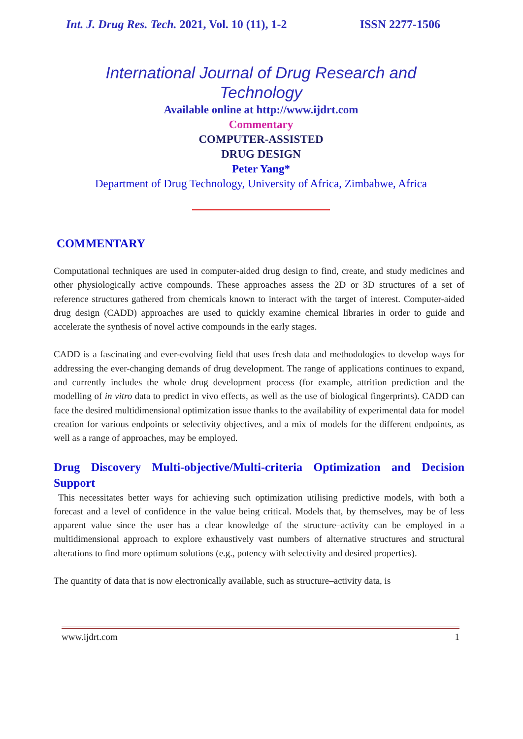Int. J. Drug Res. Tech. 2021, Vol. 10 (11), 1-2 ISSN 2277-1506
International Journal of Drug Research and Technology
Available online at http://www.ijdrt.com
Commentary
COMPUTER-ASSISTED
DRUG DESIGN
Peter Yang*
Department of Drug Technology, University of Africa, Zimbabwe, Africa
COMMENTARY
Computational techniques are used in computer-aided drug design to find, create, and study medicines and other physiologically active compounds. These approaches assess the 2D or 3D structures of a set of reference structures gathered from chemicals known to interact with the target of interest. Computer-aided drug design (CADD) approaches are used to quickly examine chemical libraries in order to guide and accelerate the synthesis of novel active compounds in the early stages.
CADD is a fascinating and ever-evolving field that uses fresh data and methodologies to develop ways for addressing the ever-changing demands of drug development. The range of applications continues to expand, and currently includes the whole drug development process (for example, attrition prediction and the modelling of in vitro data to predict in vivo effects, as well as the use of biological fingerprints). CADD can face the desired multidimensional optimization issue thanks to the availability of experimental data for model creation for various endpoints or selectivity objectives, and a mix of models for the different endpoints, as well as a range of approaches, may be employed.
Drug Discovery Multi-objective/Multi-criteria Optimization and Decision Support
This necessitates better ways for achieving such optimization utilising predictive models, with both a forecast and a level of confidence in the value being critical. Models that, by themselves, may be of less apparent value since the user has a clear knowledge of the structure–activity can be employed in a multidimensional approach to explore exhaustively vast numbers of alternative structures and structural alterations to find more optimum solutions (e.g., potency with selectivity and desired properties).
The quantity of data that is now electronically available, such as structure–activity data, is
www.ijdrt.com 1